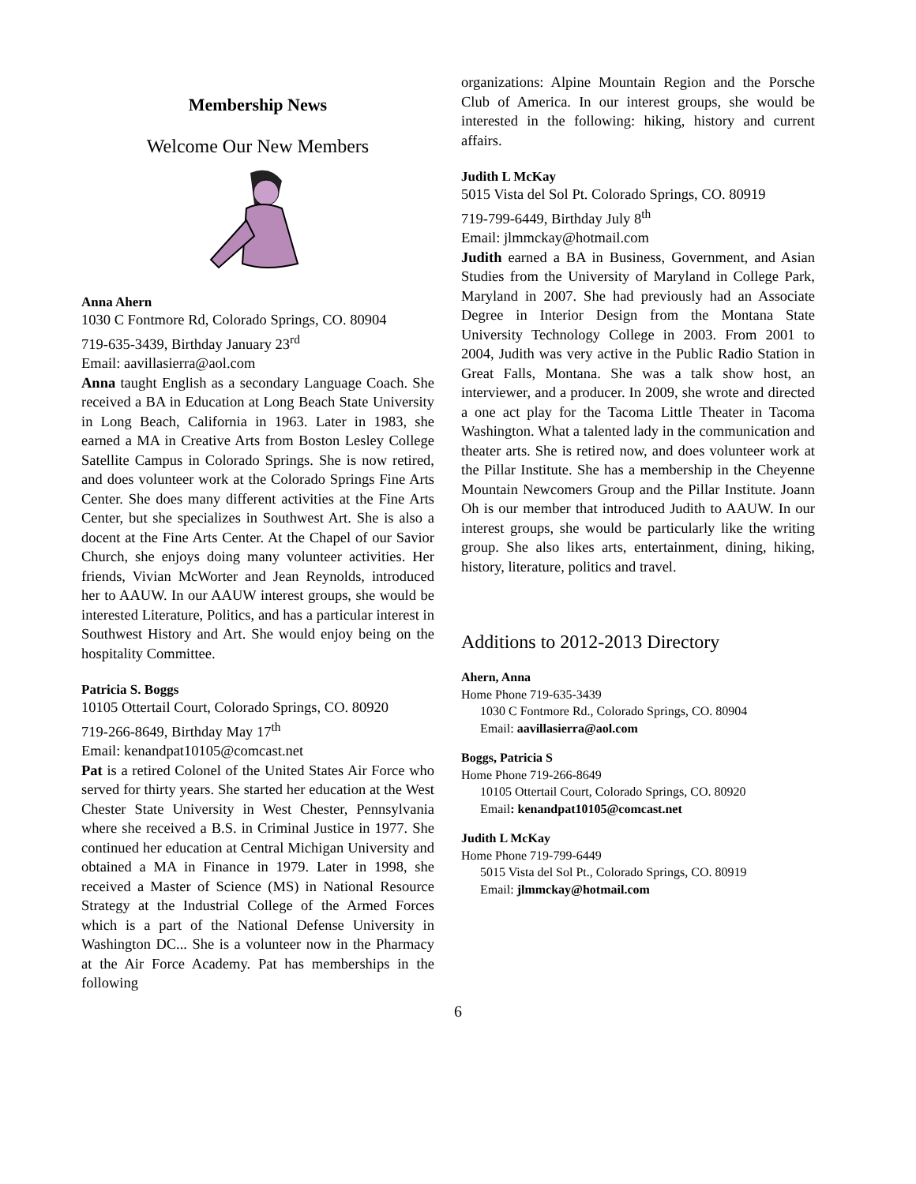Membership News
Welcome Our New Members
Anna Ahern
1030 C Fontmore Rd, Colorado Springs, CO. 80904
719-635-3439, Birthday January 23<sup>rd</sup>
Email: aavillasierra@aol.com
Anna taught English as a secondary Language Coach. She received a BA in Education at Long Beach State University in Long Beach, California in 1963. Later in 1983, she earned a MA in Creative Arts from Boston Lesley College Satellite Campus in Colorado Springs. She is now retired, and does volunteer work at the Colorado Springs Fine Arts Center. She does many different activities at the Fine Arts Center, but she specializes in Southwest Art. She is also a docent at the Fine Arts Center. At the Chapel of our Savior Church, she enjoys doing many volunteer activities. Her friends, Vivian McWorter and Jean Reynolds, introduced her to AAUW. In our AAUW interest groups, she would be interested Literature, Politics, and has a particular interest in Southwest History and Art. She would enjoy being on the hospitality Committee.
Patricia S. Boggs
10105 Ottertail Court, Colorado Springs, CO. 80920
719-266-8649, Birthday May 17<sup>th</sup>
Email: kenandpat10105@comcast.net
Pat is a retired Colonel of the United States Air Force who served for thirty years. She started her education at the West Chester State University in West Chester, Pennsylvania where she received a B.S. in Criminal Justice in 1977. She continued her education at Central Michigan University and obtained a MA in Finance in 1979. Later in 1998, she received a Master of Science (MS) in National Resource Strategy at the Industrial College of the Armed Forces which is a part of the National Defense University in Washington DC... She is a volunteer now in the Pharmacy at the Air Force Academy. Pat has memberships in the following
organizations: Alpine Mountain Region and the Porsche Club of America. In our interest groups, she would be interested in the following: hiking, history and current affairs.
Judith L McKay
5015 Vista del Sol Pt. Colorado Springs, CO. 80919
719-799-6449, Birthday July 8<sup>th</sup>
Email: jlmmckay@hotmail.com
Judith earned a BA in Business, Government, and Asian Studies from the University of Maryland in College Park, Maryland in 2007. She had previously had an Associate Degree in Interior Design from the Montana State University Technology College in 2003. From 2001 to 2004, Judith was very active in the Public Radio Station in Great Falls, Montana. She was a talk show host, an interviewer, and a producer. In 2009, she wrote and directed a one act play for the Tacoma Little Theater in Tacoma Washington. What a talented lady in the communication and theater arts. She is retired now, and does volunteer work at the Pillar Institute. She has a membership in the Cheyenne Mountain Newcomers Group and the Pillar Institute. Joann Oh is our member that introduced Judith to AAUW. In our interest groups, she would be particularly like the writing group. She also likes arts, entertainment, dining, hiking, history, literature, politics and travel.
Additions to 2012-2013 Directory
Ahern, Anna
Home Phone 719-635-3439
1030 C Fontmore Rd., Colorado Springs, CO. 80904
Email: aavillasierra@aol.com
Boggs, Patricia S
Home Phone 719-266-8649
10105 Ottertail Court, Colorado Springs, CO. 80920
Email: kenandpat10105@comcast.net
Judith L McKay
Home Phone 719-799-6449
5015 Vista del Sol Pt., Colorado Springs, CO. 80919
Email: jlmmckay@hotmail.com
6